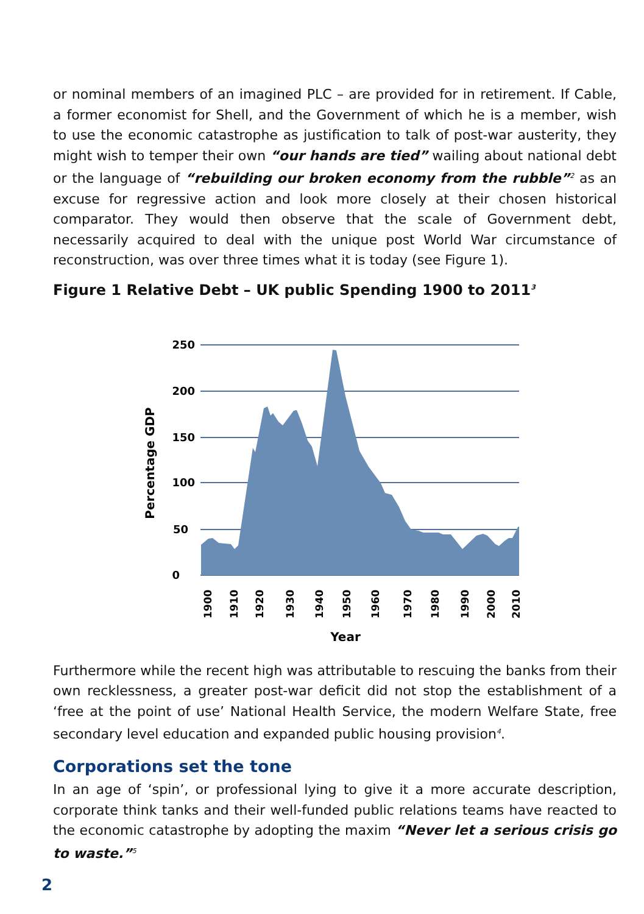or nominal members of an imagined PLC – are provided for in retirement. If Cable, a former economist for Shell, and the Government of which he is a member, wish to use the economic catastrophe as justification to talk of post-war austerity, they might wish to temper their own “our hands are tied” wailing about national debt or the language of “rebuilding our broken economy from the rubble”<sup>2</sup> as an excuse for regressive action and look more closely at their chosen historical comparator. They would then observe that the scale of Government debt, necessarily acquired to deal with the unique post World War circumstance of reconstruction, was over three times what it is today (see Figure 1).
Figure 1 Relative Debt – UK public Spending 1900 to 2011<sup>3</sup>
250
200
150
100
50
0
Percentage GDP
1900
1910
1920
1930
1940
1950
1960
1970
1980
1990
2000
2010
Year
Furthermore while the recent high was attributable to rescuing the banks from their own recklessness, a greater post-war deficit did not stop the establishment of a ‘free at the point of use’ National Health Service, the modern Welfare State, free secondary level education and expanded public housing provision<sup>4</sup>.
Corporations set the tone
In an age of ‘spin’, or professional lying to give it a more accurate description, corporate think tanks and their well-funded public relations teams have reacted to the economic catastrophe by adopting the maxim “Never let a serious crisis go to waste.”<sup>5</sup>
2